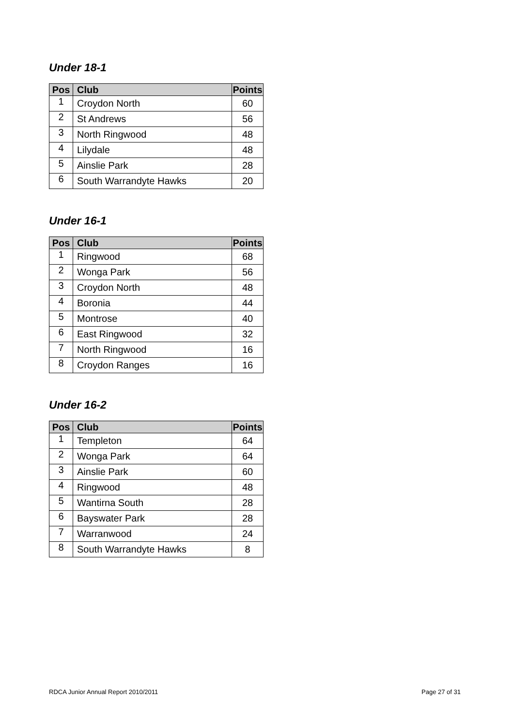Under 18-1
| Pos | Club | Points |
| --- | --- | --- |
| 1 | Croydon North | 60 |
| 2 | St Andrews | 56 |
| 3 | North Ringwood | 48 |
| 4 | Lilydale | 48 |
| 5 | Ainslie Park | 28 |
| 6 | South Warrandyte Hawks | 20 |
Under 16-1
| Pos | Club | Points |
| --- | --- | --- |
| 1 | Ringwood | 68 |
| 2 | Wonga Park | 56 |
| 3 | Croydon North | 48 |
| 4 | Boronia | 44 |
| 5 | Montrose | 40 |
| 6 | East Ringwood | 32 |
| 7 | North Ringwood | 16 |
| 8 | Croydon Ranges | 16 |
Under 16-2
| Pos | Club | Points |
| --- | --- | --- |
| 1 | Templeton | 64 |
| 2 | Wonga Park | 64 |
| 3 | Ainslie Park | 60 |
| 4 | Ringwood | 48 |
| 5 | Wantirna South | 28 |
| 6 | Bayswater Park | 28 |
| 7 | Warranwood | 24 |
| 8 | South Warrandyte Hawks | 8 |
RDCA Junior Annual Report 2010/2011 Page 27 of 31